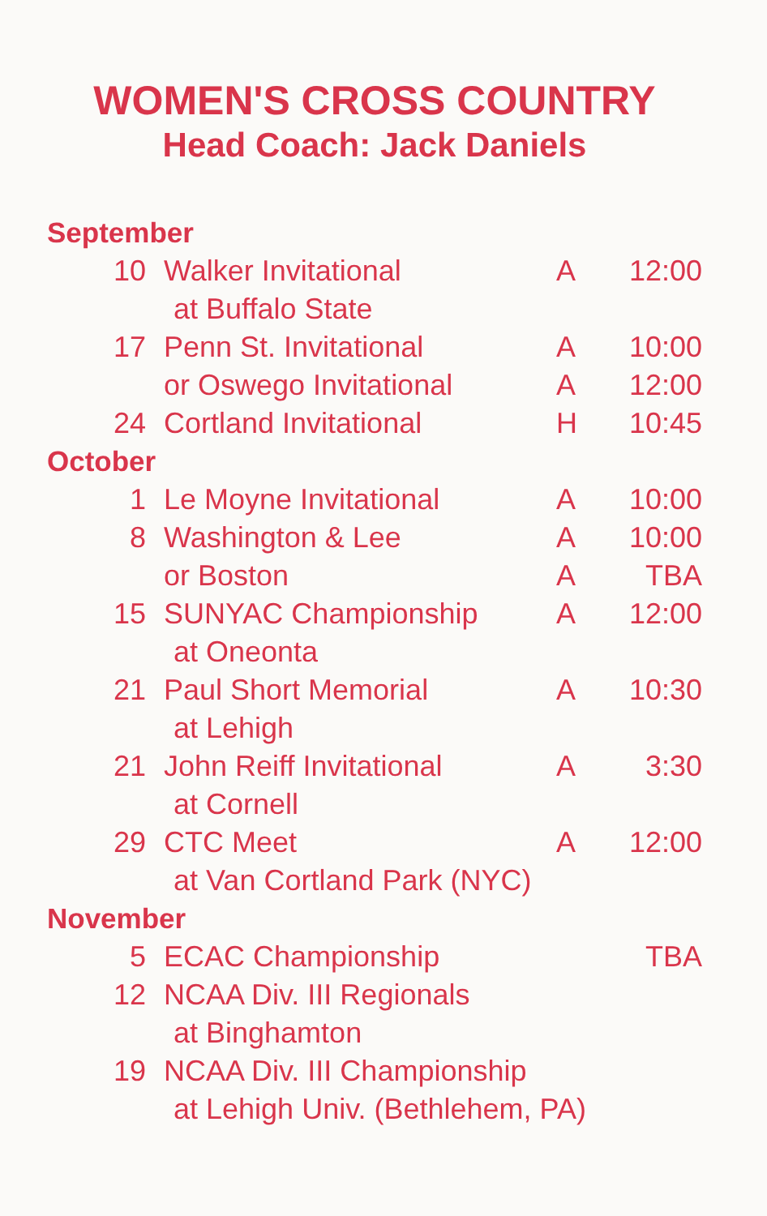WOMEN'S CROSS COUNTRY
Head Coach: Jack Daniels
| September | | | |
| 10 | Walker Invitational | A | 12:00 |
| | at Buffalo State | | |
| 17 | Penn St. Invitational | A | 10:00 |
| | or Oswego Invitational | A | 12:00 |
| 24 | Cortland Invitational | H | 10:45 |
| October | | | |
| 1 | Le Moyne Invitational | A | 10:00 |
| 8 | Washington & Lee | A | 10:00 |
| | or Boston | A | TBA |
| 15 | SUNYAC Championship | A | 12:00 |
| | at Oneonta | | |
| 21 | Paul Short Memorial | A | 10:30 |
| | at Lehigh | | |
| 21 | John Reiff Invitational | A | 3:30 |
| | at Cornell | | |
| 29 | CTC Meet | A | 12:00 |
| | at Van Cortland Park (NYC) | | |
| November | | | |
| 5 | ECAC Championship | | TBA |
| 12 | NCAA Div. III Regionals | | |
| | at Binghamton | | |
| 19 | NCAA Div. III Championship | | |
| | at Lehigh Univ. (Bethlehem, PA) | | |